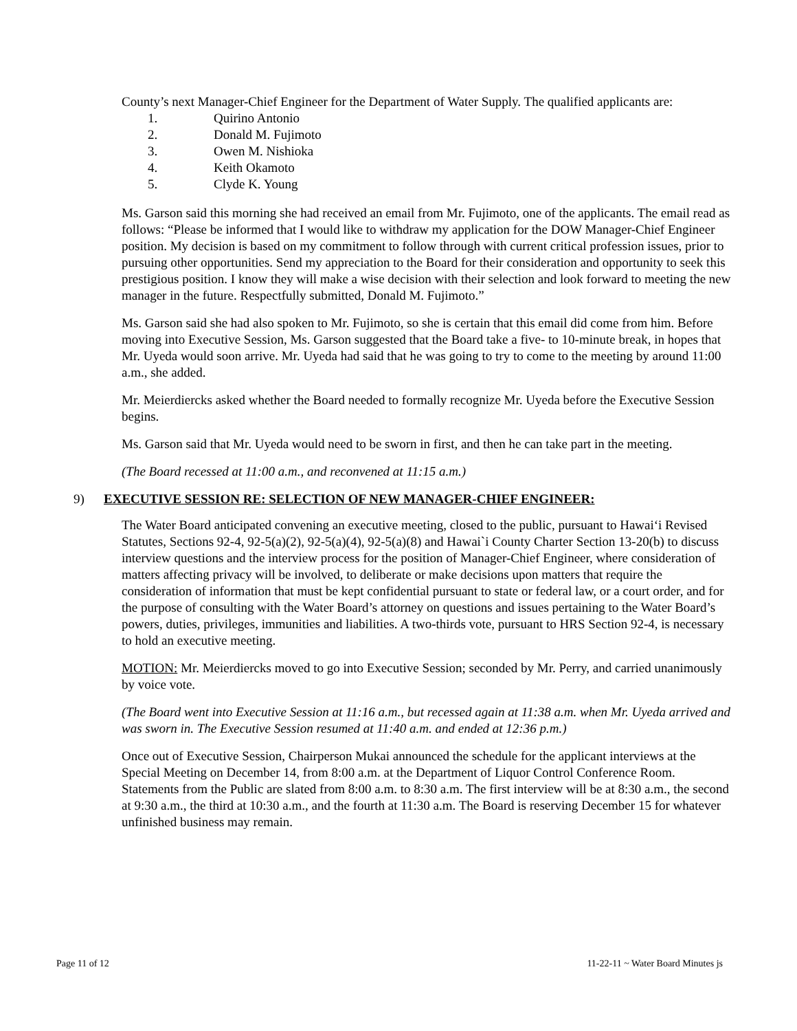County’s next Manager-Chief Engineer for the Department of Water Supply. The qualified applicants are:
1. Quirino Antonio
2. Donald M. Fujimoto
3. Owen M. Nishioka
4. Keith Okamoto
5. Clyde K. Young
Ms. Garson said this morning she had received an email from Mr. Fujimoto, one of the applicants. The email read as follows: “Please be informed that I would like to withdraw my application for the DOW Manager-Chief Engineer position. My decision is based on my commitment to follow through with current critical profession issues, prior to pursuing other opportunities. Send my appreciation to the Board for their consideration and opportunity to seek this prestigious position. I know they will make a wise decision with their selection and look forward to meeting the new manager in the future. Respectfully submitted, Donald M. Fujimoto.”
Ms. Garson said she had also spoken to Mr. Fujimoto, so she is certain that this email did come from him. Before moving into Executive Session, Ms. Garson suggested that the Board take a five- to 10-minute break, in hopes that Mr. Uyeda would soon arrive. Mr. Uyeda had said that he was going to try to come to the meeting by around 11:00 a.m., she added.
Mr. Meierdiercks asked whether the Board needed to formally recognize Mr. Uyeda before the Executive Session begins.
Ms. Garson said that Mr. Uyeda would need to be sworn in first, and then he can take part in the meeting.
(The Board recessed at 11:00 a.m., and reconvened at 11:15 a.m.)
9) EXECUTIVE SESSION RE: SELECTION OF NEW MANAGER-CHIEF ENGINEER:
The Water Board anticipated convening an executive meeting, closed to the public, pursuant to Hawai‘i Revised Statutes, Sections 92-4, 92-5(a)(2), 92-5(a)(4), 92-5(a)(8) and Hawai`i County Charter Section 13-20(b) to discuss interview questions and the interview process for the position of Manager-Chief Engineer, where consideration of matters affecting privacy will be involved, to deliberate or make decisions upon matters that require the consideration of information that must be kept confidential pursuant to state or federal law, or a court order, and for the purpose of consulting with the Water Board’s attorney on questions and issues pertaining to the Water Board’s powers, duties, privileges, immunities and liabilities. A two-thirds vote, pursuant to HRS Section 92-4, is necessary to hold an executive meeting.
MOTION: Mr. Meierdiercks moved to go into Executive Session; seconded by Mr. Perry, and carried unanimously by voice vote.
(The Board went into Executive Session at 11:16 a.m., but recessed again at 11:38 a.m. when Mr. Uyeda arrived and was sworn in. The Executive Session resumed at 11:40 a.m. and ended at 12:36 p.m.)
Once out of Executive Session, Chairperson Mukai announced the schedule for the applicant interviews at the Special Meeting on December 14, from 8:00 a.m. at the Department of Liquor Control Conference Room. Statements from the Public are slated from 8:00 a.m. to 8:30 a.m. The first interview will be at 8:30 a.m., the second at 9:30 a.m., the third at 10:30 a.m., and the fourth at 11:30 a.m. The Board is reserving December 15 for whatever unfinished business may remain.
Page 11 of 12 11-22-11 ~ Water Board Minutes js